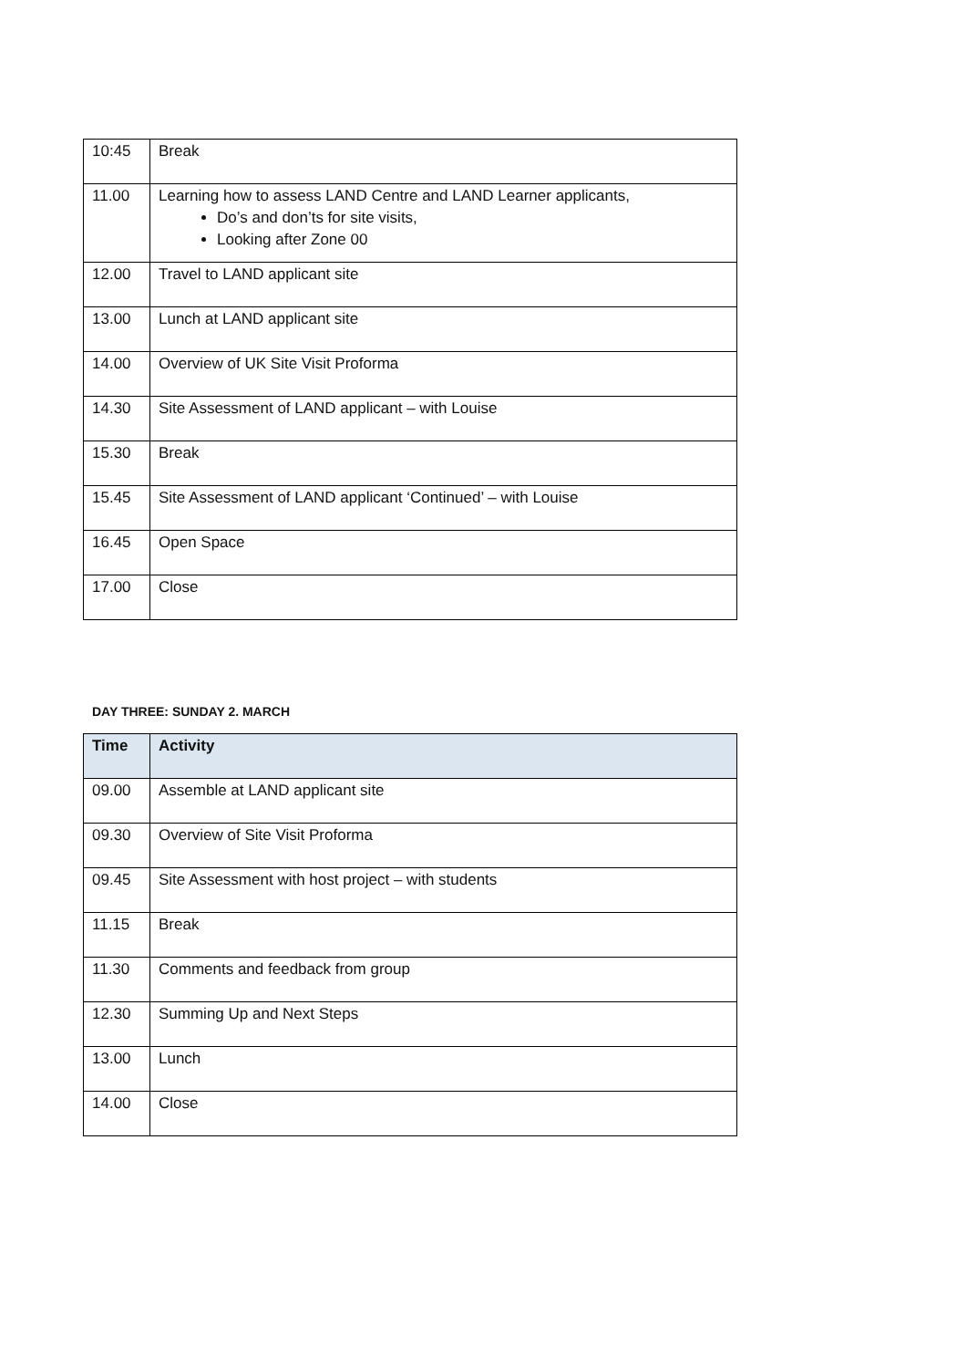| 10:45 | Break |
| 11.00 | Learning how to assess LAND Centre and LAND Learner applicants, Do’s and don’ts for site visits, Looking after Zone 00 |
| 12.00 | Travel to LAND applicant site |
| 13.00 | Lunch at LAND applicant site |
| 14.00 | Overview of UK Site Visit Proforma |
| 14.30 | Site Assessment of LAND applicant – with Louise |
| 15.30 | Break |
| 15.45 | Site Assessment of LAND applicant ‘Continued’ – with Louise |
| 16.45 | Open Space |
| 17.00 | Close |
DAY THREE: SUNDAY 2. MARCH
| Time | Activity |
| --- | --- |
| 09.00 | Assemble at LAND applicant site |
| 09.30 | Overview of Site Visit Proforma |
| 09.45 | Site Assessment with host project – with students |
| 11.15 | Break |
| 11.30 | Comments and feedback from group |
| 12.30 | Summing Up and Next Steps |
| 13.00 | Lunch |
| 14.00 | Close |